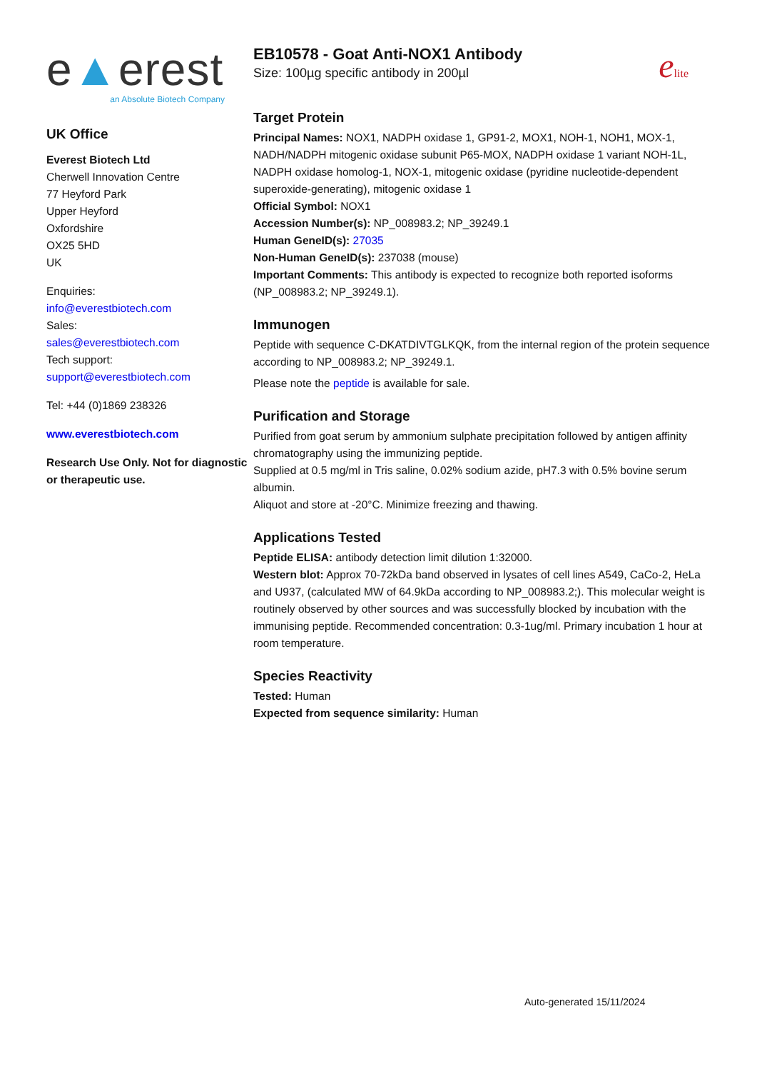e▲erest
an Absolute Biotech Company
UK Office
Everest Biotech Ltd
Cherwell Innovation Centre
77 Heyford Park
Upper Heyford
Oxfordshire
OX25 5HD
UK
Enquiries:
info@everestbiotech.com
Sales:
sales@everestbiotech.com
Tech support:
support@everestbiotech.com
Tel: +44 (0)1869 238326
www.everestbiotech.com
Research Use Only. Not for diagnostic or therapeutic use.
EB10578 - Goat Anti-NOX1 Antibody
Size: 100µg specific antibody in 200µl
elite
Target Protein
Principal Names: NOX1, NADPH oxidase 1, GP91-2, MOX1, NOH-1, NOH1, MOX-1, NADH/NADPH mitogenic oxidase subunit P65-MOX, NADPH oxidase 1 variant NOH-1L, NADPH oxidase homolog-1, NOX-1, mitogenic oxidase (pyridine nucleotide-dependent superoxide-generating), mitogenic oxidase 1
Official Symbol: NOX1
Accession Number(s): NP_008983.2; NP_39249.1
Human GeneID(s): 27035
Non-Human GeneID(s): 237038 (mouse)
Important Comments: This antibody is expected to recognize both reported isoforms (NP_008983.2; NP_39249.1).
Immunogen
Peptide with sequence C-DKATDIVTGLKQK, from the internal region of the protein sequence according to NP_008983.2; NP_39249.1.
Please note the peptide is available for sale.
Purification and Storage
Purified from goat serum by ammonium sulphate precipitation followed by antigen affinity chromatography using the immunizing peptide.
Supplied at 0.5 mg/ml in Tris saline, 0.02% sodium azide, pH7.3 with 0.5% bovine serum albumin.
Aliquot and store at -20°C. Minimize freezing and thawing.
Applications Tested
Peptide ELISA: antibody detection limit dilution 1:32000.
Western blot: Approx 70-72kDa band observed in lysates of cell lines A549, CaCo-2, HeLa and U937, (calculated MW of 64.9kDa according to NP_008983.2;). This molecular weight is routinely observed by other sources and was successfully blocked by incubation with the immunising peptide. Recommended concentration: 0.3-1ug/ml. Primary incubation 1 hour at room temperature.
Species Reactivity
Tested: Human
Expected from sequence similarity: Human
Auto-generated 15/11/2024